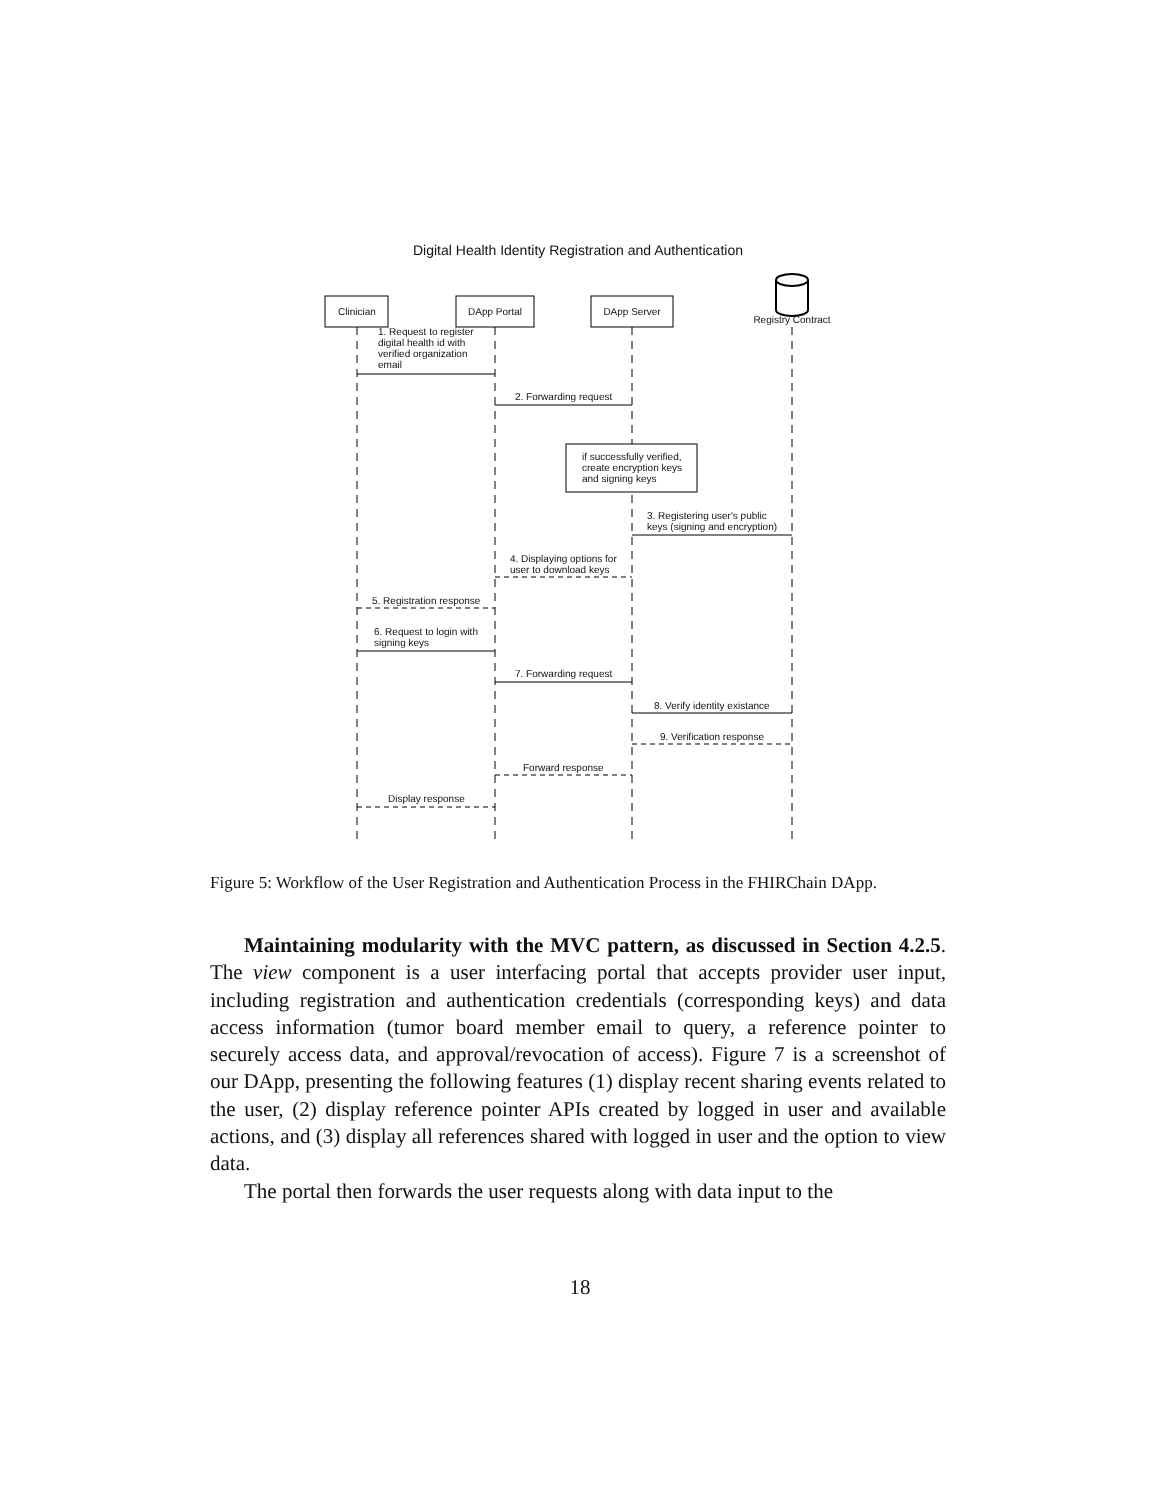Digital Health Identity Registration and Authentication
Clinician
DApp Portal
DApp Server
Registry Contract
1. Request to register
digital health id with
verified organization
email
2. Forwarding request
if successfully verified,
create encryption keys
and signing keys
3. Registering user's public
keys (signing and encryption)
4. Displaying options for
user to download keys
5. Registration response
6. Request to login with
signing keys
7. Forwarding request
8. Verify identity existance
9. Verification response
Forward response
Display response
Figure 5: Workflow of the User Registration and Authentication Process in the FHIRChain DApp.
Maintaining modularity with the MVC pattern, as discussed in Section 4.2.5. The view component is a user interfacing portal that accepts provider user input, including registration and authentication credentials (corresponding keys) and data access information (tumor board member email to query, a reference pointer to securely access data, and approval/revocation of access). Figure 7 is a screenshot of our DApp, presenting the following features (1) display recent sharing events related to the user, (2) display reference pointer APIs created by logged in user and available actions, and (3) display all references shared with logged in user and the option to view data.
The portal then forwards the user requests along with data input to the
18